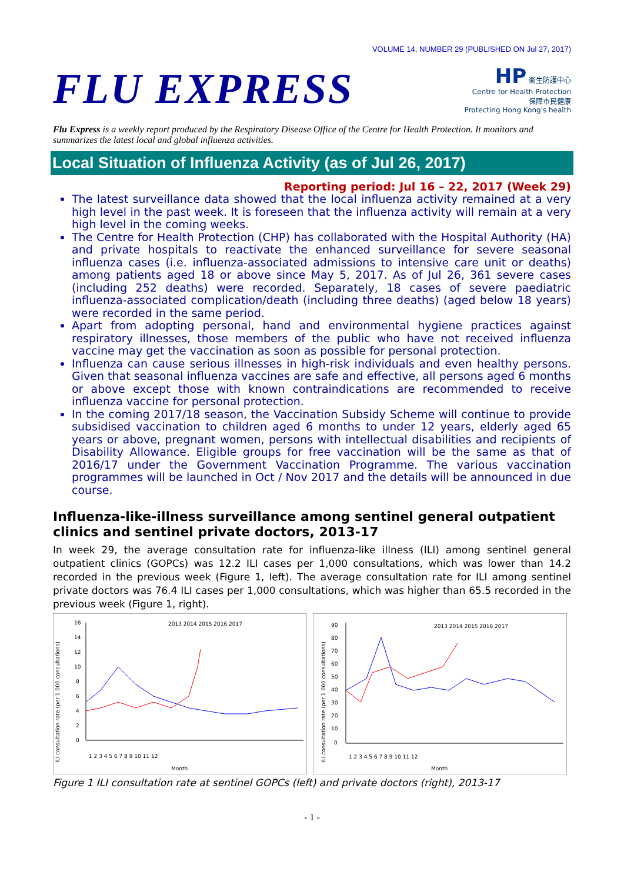VOLUME 14, NUMBER 29 (PUBLISHED ON Jul 27, 2017)
FLU EXPRESS
HP 衞生防護中心
Centre for Health Protection
保障市民健康
Protecting Hong Kong's health
Flu Express is a weekly report produced by the Respiratory Disease Office of the Centre for Health Protection. It monitors and summarizes the latest local and global influenza activities.
Local Situation of Influenza Activity (as of Jul 26, 2017)
Reporting period: Jul 16 – 22, 2017 (Week 29)
The latest surveillance data showed that the local influenza activity remained at a very high level in the past week. It is foreseen that the influenza activity will remain at a very high level in the coming weeks.
The Centre for Health Protection (CHP) has collaborated with the Hospital Authority (HA) and private hospitals to reactivate the enhanced surveillance for severe seasonal influenza cases (i.e. influenza-associated admissions to intensive care unit or deaths) among patients aged 18 or above since May 5, 2017. As of Jul 26, 361 severe cases (including 252 deaths) were recorded. Separately, 18 cases of severe paediatric influenza-associated complication/death (including three deaths) (aged below 18 years) were recorded in the same period.
Apart from adopting personal, hand and environmental hygiene practices against respiratory illnesses, those members of the public who have not received influenza vaccine may get the vaccination as soon as possible for personal protection.
Influenza can cause serious illnesses in high-risk individuals and even healthy persons. Given that seasonal influenza vaccines are safe and effective, all persons aged 6 months or above except those with known contraindications are recommended to receive influenza vaccine for personal protection.
In the coming 2017/18 season, the Vaccination Subsidy Scheme will continue to provide subsidised vaccination to children aged 6 months to under 12 years, elderly aged 65 years or above, pregnant women, persons with intellectual disabilities and recipients of Disability Allowance. Eligible groups for free vaccination will be the same as that of 2016/17 under the Government Vaccination Programme. The various vaccination programmes will be launched in Oct / Nov 2017 and the details will be announced in due course.
Influenza-like-illness surveillance among sentinel general outpatient clinics and sentinel private doctors, 2013-17
In week 29, the average consultation rate for influenza-like illness (ILI) among sentinel general outpatient clinics (GOPCs) was 12.2 ILI cases per 1,000 consultations, which was lower than 14.2 recorded in the previous week (Figure 1, left). The average consultation rate for ILI among sentinel private doctors was 76.4 ILI cases per 1,000 consultations, which was higher than 65.5 recorded in the previous week (Figure 1, right).
ILI consultation rate (per 1 000 consultations)
16
14
12
10
8
6
4
2
0
2013 2014 2015 2016 2017
1 2 3 4 5 6 7 8 9 10 11 12
Month
ILI consultation rate (per 1 000 consultations)
90
80
70
60
50
40
30
20
10
0
2013 2014 2015 2016 2017
1 2 3 4 5 6 7 8 9 10 11 12
Month
Figure 1 ILI consultation rate at sentinel GOPCs (left) and private doctors (right), 2013-17
- 1 -